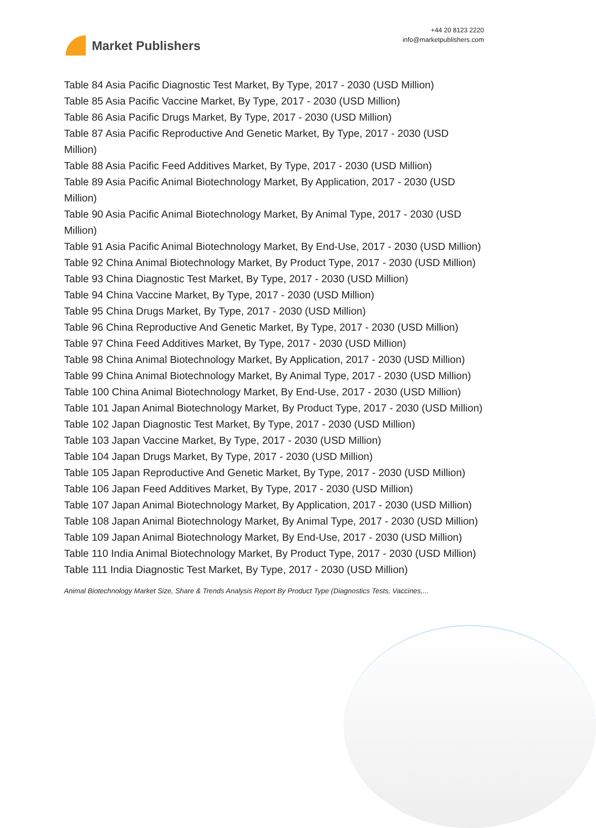Market Publishers
+44 20 8123 2220
info@marketpublishers.com
Table 84 Asia Pacific Diagnostic Test Market, By Type, 2017 - 2030 (USD Million)
Table 85 Asia Pacific Vaccine Market, By Type, 2017 - 2030 (USD Million)
Table 86 Asia Pacific Drugs Market, By Type, 2017 - 2030 (USD Million)
Table 87 Asia Pacific Reproductive And Genetic Market, By Type, 2017 - 2030 (USD Million)
Table 88 Asia Pacific Feed Additives Market, By Type, 2017 - 2030 (USD Million)
Table 89 Asia Pacific Animal Biotechnology Market, By Application, 2017 - 2030 (USD Million)
Table 90 Asia Pacific Animal Biotechnology Market, By Animal Type, 2017 - 2030 (USD Million)
Table 91 Asia Pacific Animal Biotechnology Market, By End-Use, 2017 - 2030 (USD Million)
Table 92 China Animal Biotechnology Market, By Product Type, 2017 - 2030 (USD Million)
Table 93 China Diagnostic Test Market, By Type, 2017 - 2030 (USD Million)
Table 94 China Vaccine Market, By Type, 2017 - 2030 (USD Million)
Table 95 China Drugs Market, By Type, 2017 - 2030 (USD Million)
Table 96 China Reproductive And Genetic Market, By Type, 2017 - 2030 (USD Million)
Table 97 China Feed Additives Market, By Type, 2017 - 2030 (USD Million)
Table 98 China Animal Biotechnology Market, By Application, 2017 - 2030 (USD Million)
Table 99 China Animal Biotechnology Market, By Animal Type, 2017 - 2030 (USD Million)
Table 100 China Animal Biotechnology Market, By End-Use, 2017 - 2030 (USD Million)
Table 101 Japan Animal Biotechnology Market, By Product Type, 2017 - 2030 (USD Million)
Table 102 Japan Diagnostic Test Market, By Type, 2017 - 2030 (USD Million)
Table 103 Japan Vaccine Market, By Type, 2017 - 2030 (USD Million)
Table 104 Japan Drugs Market, By Type, 2017 - 2030 (USD Million)
Table 105 Japan Reproductive And Genetic Market, By Type, 2017 - 2030 (USD Million)
Table 106 Japan Feed Additives Market, By Type, 2017 - 2030 (USD Million)
Table 107 Japan Animal Biotechnology Market, By Application, 2017 - 2030 (USD Million)
Table 108 Japan Animal Biotechnology Market, By Animal Type, 2017 - 2030 (USD Million)
Table 109 Japan Animal Biotechnology Market, By End-Use, 2017 - 2030 (USD Million)
Table 110 India Animal Biotechnology Market, By Product Type, 2017 - 2030 (USD Million)
Table 111 India Diagnostic Test Market, By Type, 2017 - 2030 (USD Million)
Animal Biotechnology Market Size, Share & Trends Analysis Report By Product Type (Diagnostics Tests, Vaccines,...